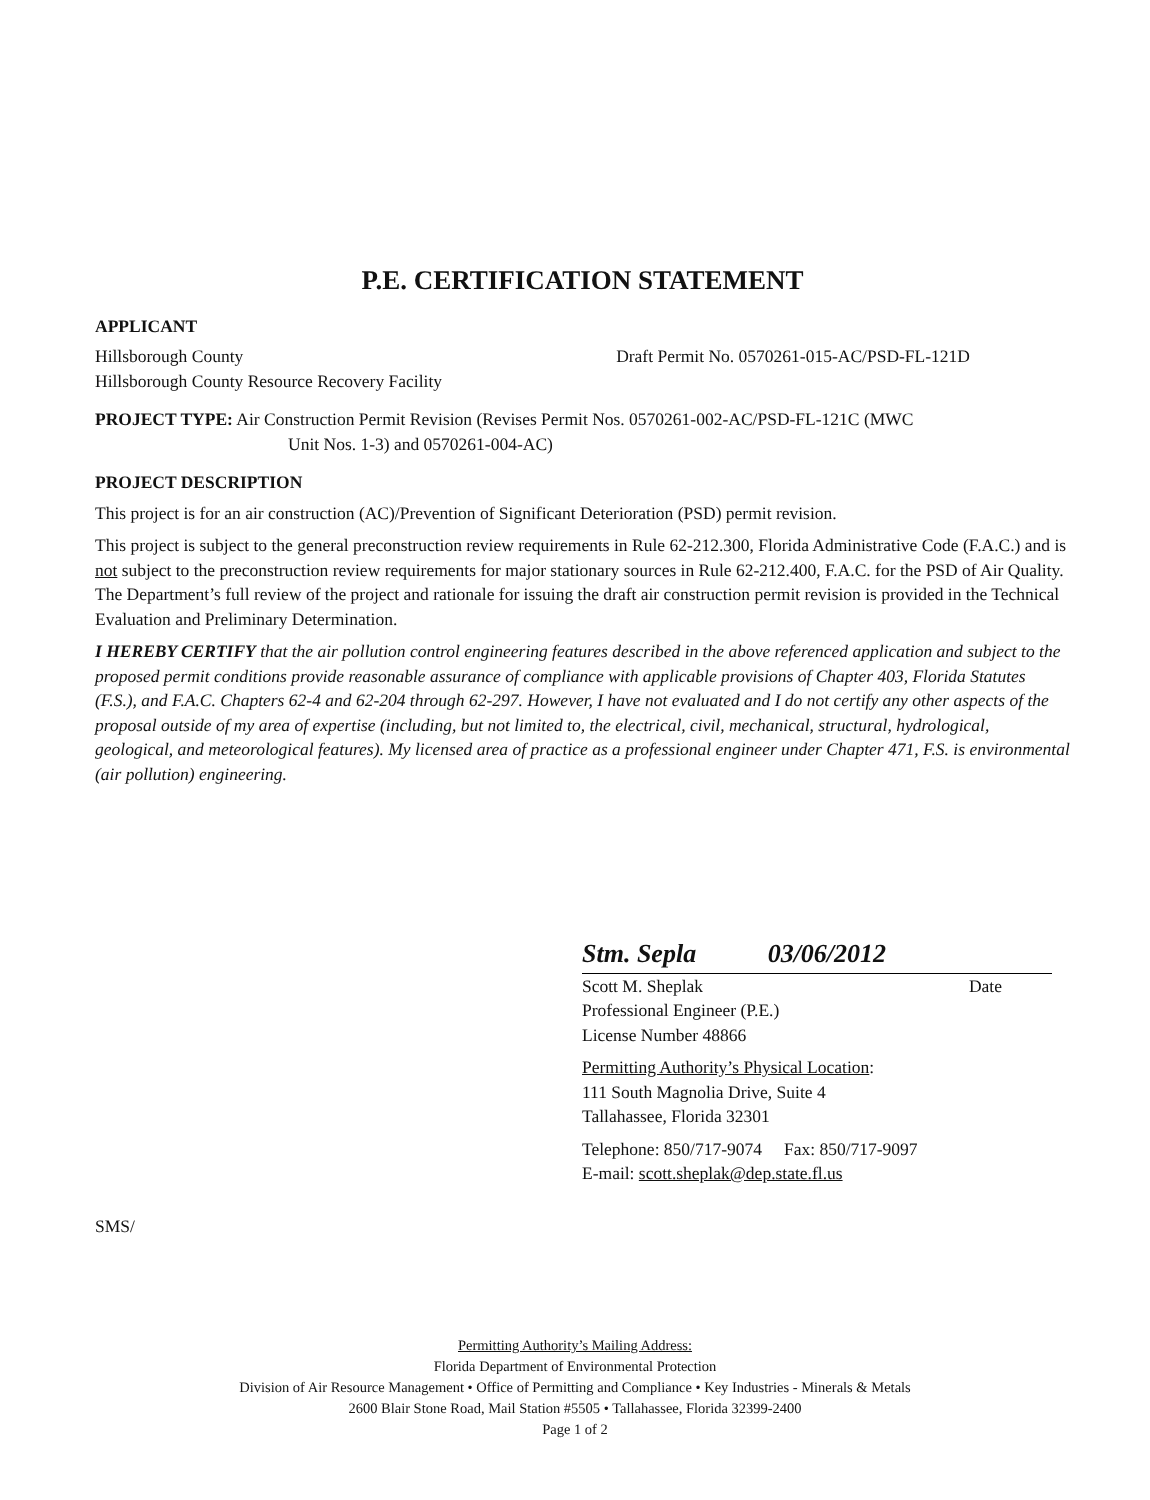P.E. CERTIFICATION STATEMENT
APPLICANT
Hillsborough County
Hillsborough County Resource Recovery Facility
Draft Permit No. 0570261-015-AC/PSD-FL-121D
PROJECT TYPE: Air Construction Permit Revision (Revises Permit Nos. 0570261-002-AC/PSD-FL-121C (MWC
Unit Nos. 1-3) and 0570261-004-AC)
PROJECT DESCRIPTION
This project is for an air construction (AC)/Prevention of Significant Deterioration (PSD) permit revision.
This project is subject to the general preconstruction review requirements in Rule 62-212.300, Florida Administrative Code (F.A.C.) and is not subject to the preconstruction review requirements for major stationary sources in Rule 62-212.400, F.A.C. for the PSD of Air Quality. The Department’s full review of the project and rationale for issuing the draft air construction permit revision is provided in the Technical Evaluation and Preliminary Determination.
I HEREBY CERTIFY that the air pollution control engineering features described in the above referenced application and subject to the proposed permit conditions provide reasonable assurance of compliance with applicable provisions of Chapter 403, Florida Statutes (F.S.), and F.A.C. Chapters 62-4 and 62-204 through 62-297. However, I have not evaluated and I do not certify any other aspects of the proposal outside of my area of expertise (including, but not limited to, the electrical, civil, mechanical, structural, hydrological, geological, and meteorological features). My licensed area of practice as a professional engineer under Chapter 471, F.S. is environmental (air pollution) engineering.
Stm. Sepla 03/06/2012
Scott M. Sheplak Date
Professional Engineer (P.E.)
License Number 48866
Permitting Authority’s Physical Location:
111 South Magnolia Drive, Suite 4
Tallahassee, Florida 32301
Telephone: 850/717-9074 Fax: 850/717-9097
E-mail: scott.sheplak@dep.state.fl.us
SMS/
Permitting Authority’s Mailing Address:
Florida Department of Environmental Protection
Division of Air Resource Management • Office of Permitting and Compliance • Key Industries - Minerals & Metals
2600 Blair Stone Road, Mail Station #5505 • Tallahassee, Florida 32399-2400
Page 1 of 2